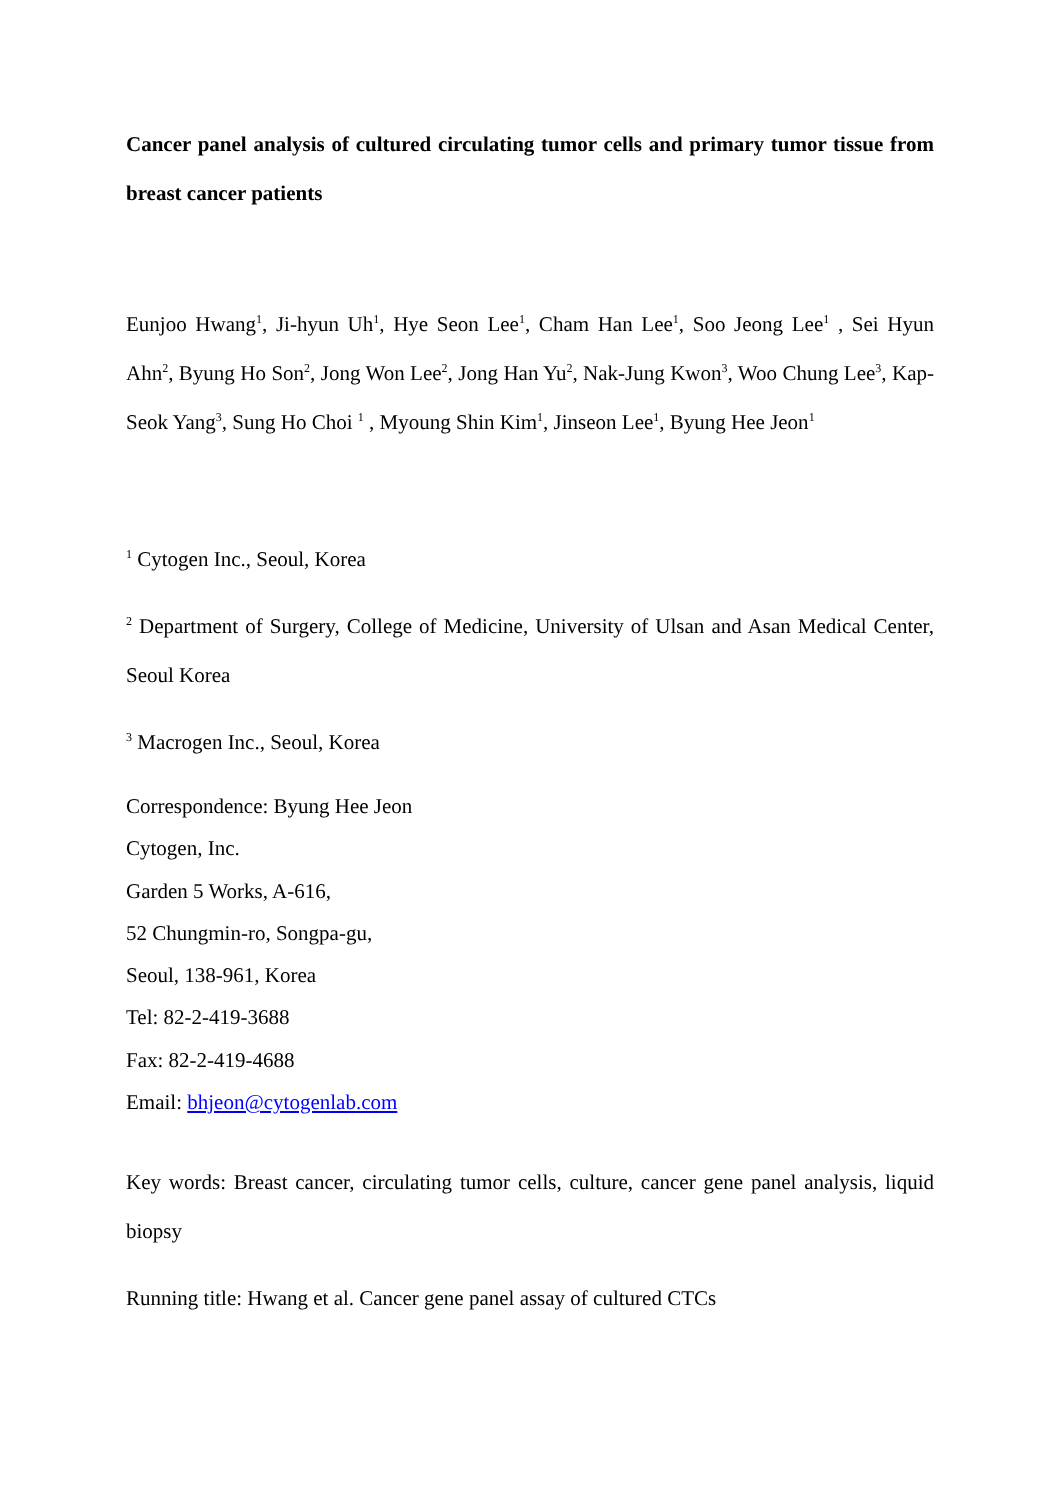Cancer panel analysis of cultured circulating tumor cells and primary tumor tissue from breast cancer patients
Eunjoo Hwang<sup>1</sup>, Ji-hyun Uh<sup>1</sup>, Hye Seon Lee<sup>1</sup>, Cham Han Lee<sup>1</sup>, Soo Jeong Lee<sup>1</sup> , Sei Hyun Ahn<sup>2</sup>, Byung Ho Son<sup>2</sup>, Jong Won Lee<sup>2</sup>, Jong Han Yu<sup>2</sup>, Nak-Jung Kwon<sup>3</sup>, Woo Chung Lee<sup>3</sup>, Kap-Seok Yang<sup>3</sup>, Sung Ho Choi <sup>1</sup> , Myoung Shin Kim<sup>1</sup>, Jinseon Lee<sup>1</sup>, Byung Hee Jeon<sup>1</sup>
<sup>1</sup> Cytogen Inc., Seoul, Korea
<sup>2</sup> Department of Surgery, College of Medicine, University of Ulsan and Asan Medical Center, Seoul Korea
<sup>3</sup> Macrogen Inc., Seoul, Korea
Correspondence: Byung Hee Jeon
Cytogen, Inc.
Garden 5 Works, A-616,
52 Chungmin-ro, Songpa-gu,
Seoul, 138-961, Korea
Tel: 82-2-419-3688
Fax: 82-2-419-4688
Email: bhjeon@cytogenlab.com
Key words: Breast cancer, circulating tumor cells, culture, cancer gene panel analysis, liquid biopsy
Running title: Hwang et al. Cancer gene panel assay of cultured CTCs